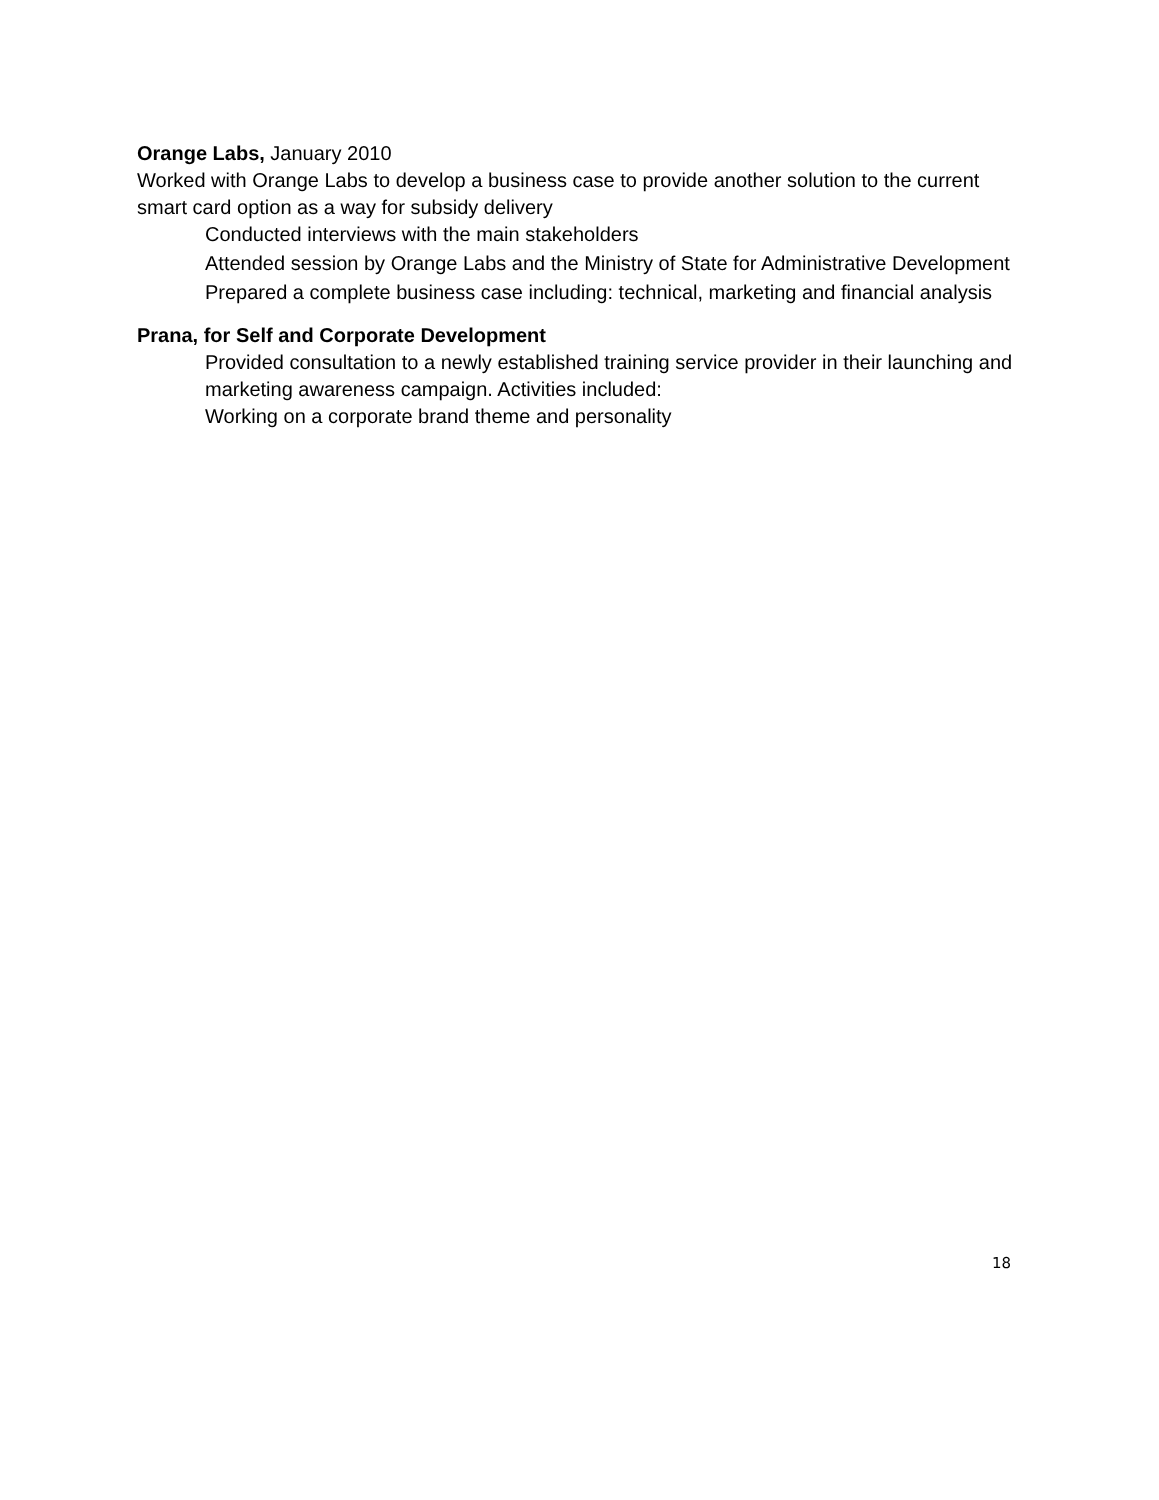Orange Labs, January 2010
Worked with Orange Labs to develop a business case to provide another solution to the current smart card option as a way for subsidy delivery
Conducted interviews with the main stakeholders
Attended session by Orange Labs and the Ministry of State for Administrative Development
Prepared a complete business case including: technical, marketing and financial analysis
Prana, for Self and Corporate Development
Provided consultation to a newly established training service provider in their launching and marketing awareness campaign. Activities included:
Working on a corporate brand theme and personality
18